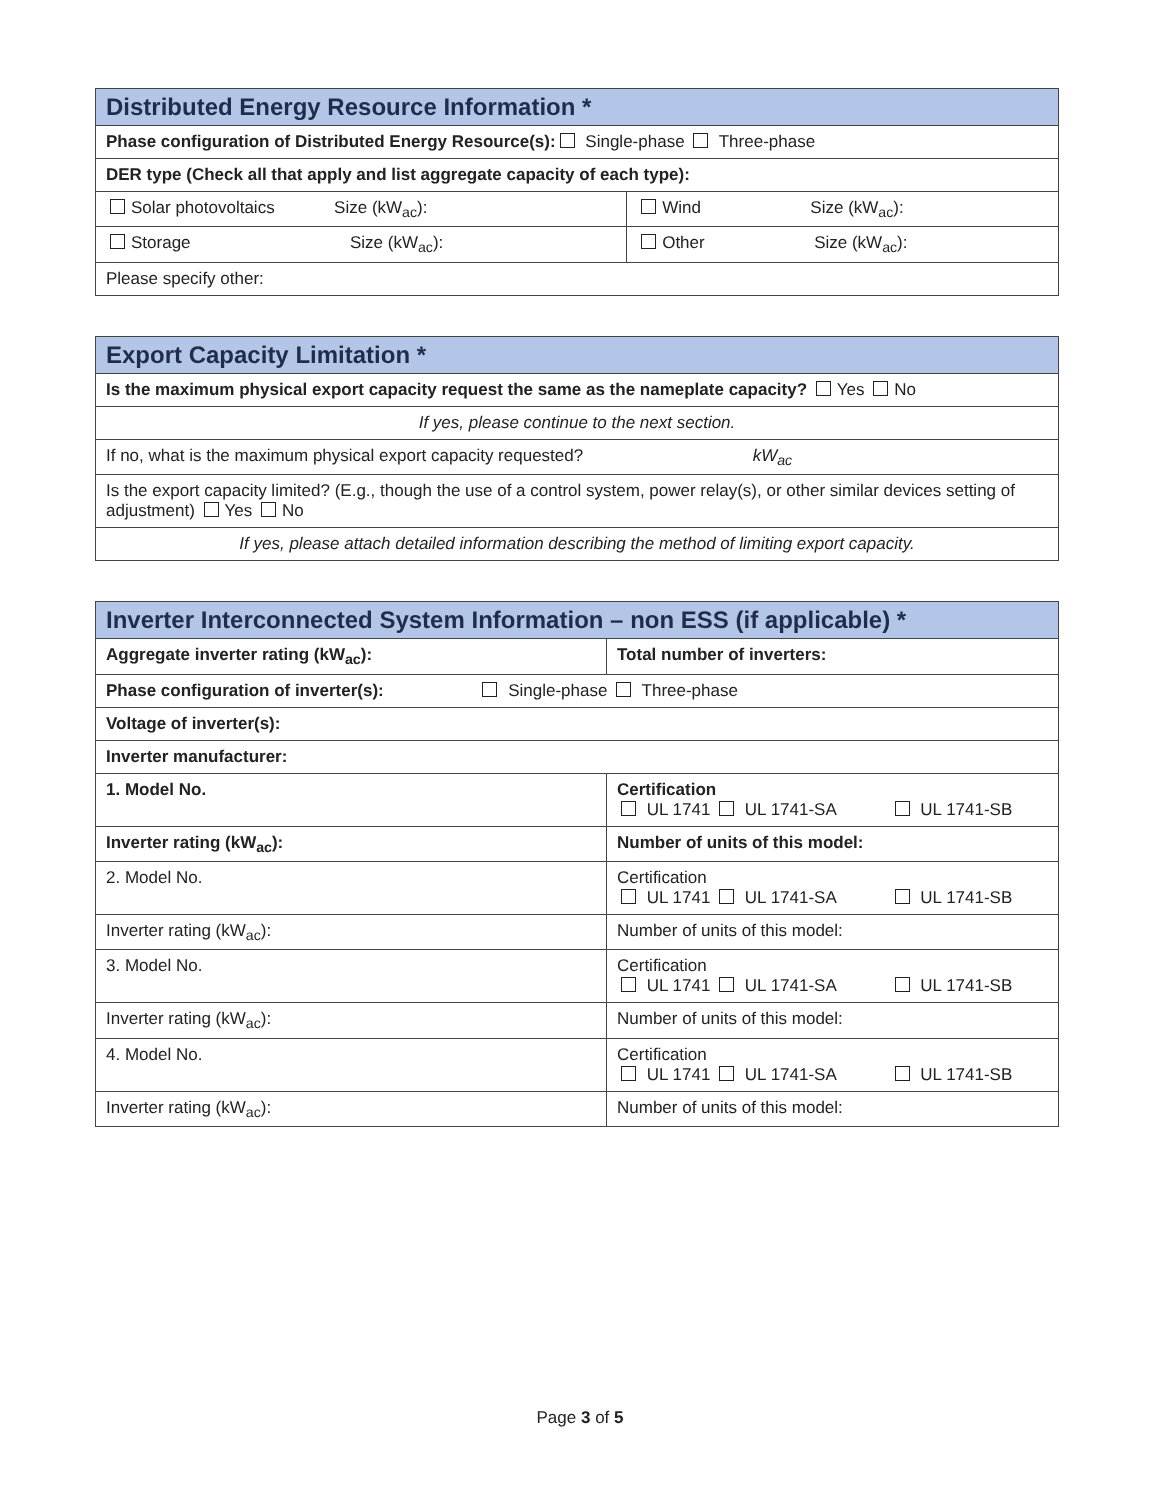| Distributed Energy Resource Information * | |
| --- | --- |
| Phase configuration of Distributed Energy Resource(s): Single-phase Three-phase | |
| DER type (Check all that apply and list aggregate capacity of each type): | |
| Solar photovoltaics Size (kW<sub>ac</sub>): | Wind Size (kW<sub>ac</sub>): |
| Storage Size (kW<sub>ac</sub>): | Other Size (kW<sub>ac</sub>): |
| Please specify other: | |
| Export Capacity Limitation * |
| --- |
| Is the maximum physical export capacity request the same as the nameplate capacity? Yes No |
| If yes, please continue to the next section. |
| If no, what is the maximum physical export capacity requested? kW<sub>ac</sub> |
| Is the export capacity limited? (E.g., though the use of a control system, power relay(s), or other similar devices setting of adjustment) Yes No |
| If yes, please attach detailed information describing the method of limiting export capacity. |
| Inverter Interconnected System Information – non ESS (if applicable) * | |
| --- | --- |
| Aggregate inverter rating (kW<sub>ac</sub>): | Total number of inverters: |
| Phase configuration of inverter(s): Single-phase Three-phase | |
| Voltage of inverter(s): | |
| Inverter manufacturer: | |
| 1. Model No. | Certification UL 1741 UL 1741-SA UL 1741-SB |
| Inverter rating (kW<sub>ac</sub>): | Number of units of this model: |
| 2. Model No. | Certification UL 1741 UL 1741-SA UL 1741-SB |
| Inverter rating (kW<sub>ac</sub>): | Number of units of this model: |
| 3. Model No. | Certification UL 1741 UL 1741-SA UL 1741-SB |
| Inverter rating (kW<sub>ac</sub>): | Number of units of this model: |
| 4. Model No. | Certification UL 1741 UL 1741-SA UL 1741-SB |
| Inverter rating (kW<sub>ac</sub>): | Number of units of this model: |
Page 3 of 5